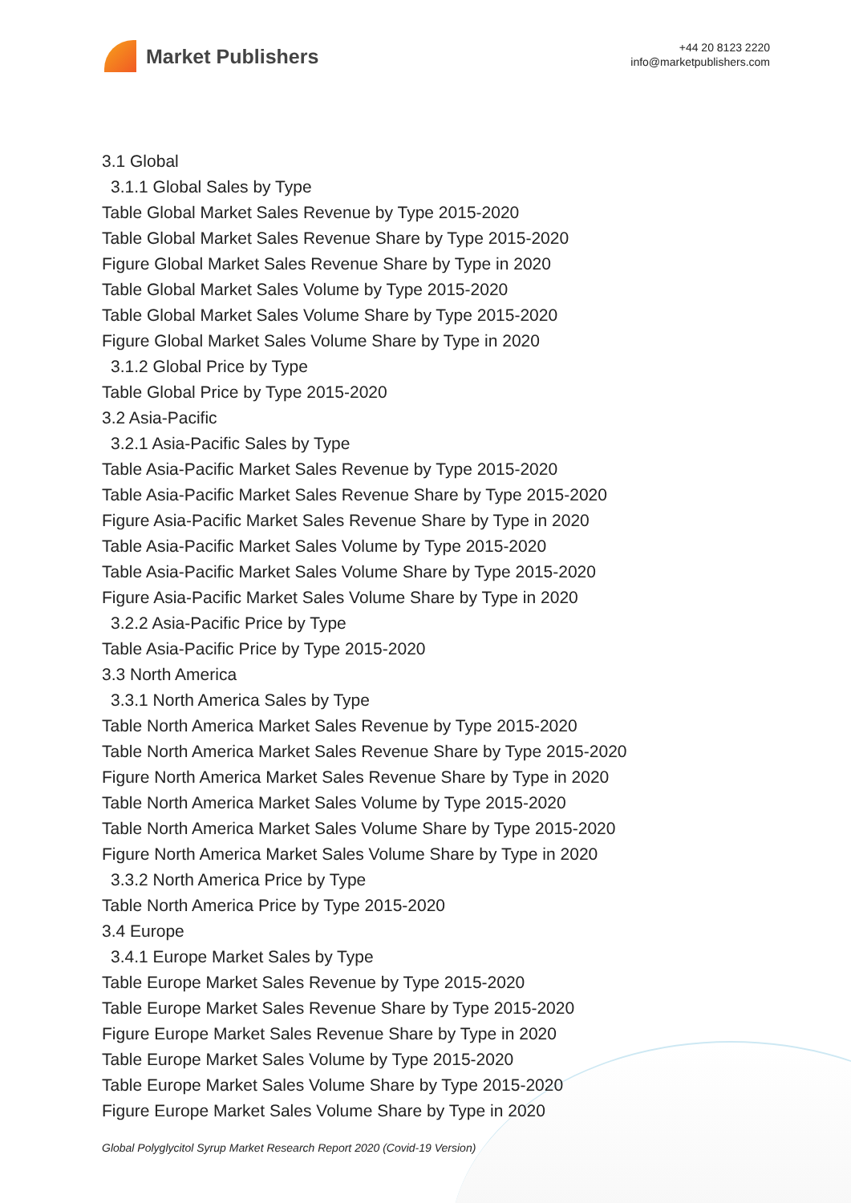Market Publishers
+44 20 8123 2220
info@marketpublishers.com
3.1 Global
3.1.1 Global Sales by Type
Table Global Market Sales Revenue by Type 2015-2020
Table Global Market Sales Revenue Share by Type 2015-2020
Figure Global Market Sales Revenue Share by Type in 2020
Table Global Market Sales Volume by Type 2015-2020
Table Global Market Sales Volume Share by Type 2015-2020
Figure Global Market Sales Volume Share by Type in 2020
3.1.2 Global Price by Type
Table Global Price by Type 2015-2020
3.2 Asia-Pacific
3.2.1 Asia-Pacific Sales by Type
Table Asia-Pacific Market Sales Revenue by Type 2015-2020
Table Asia-Pacific Market Sales Revenue Share by Type 2015-2020
Figure Asia-Pacific Market Sales Revenue Share by Type in 2020
Table Asia-Pacific Market Sales Volume by Type 2015-2020
Table Asia-Pacific Market Sales Volume Share by Type 2015-2020
Figure Asia-Pacific Market Sales Volume Share by Type in 2020
3.2.2 Asia-Pacific Price by Type
Table Asia-Pacific Price by Type 2015-2020
3.3 North America
3.3.1 North America Sales by Type
Table North America Market Sales Revenue by Type 2015-2020
Table North America Market Sales Revenue Share by Type 2015-2020
Figure North America Market Sales Revenue Share by Type in 2020
Table North America Market Sales Volume by Type 2015-2020
Table North America Market Sales Volume Share by Type 2015-2020
Figure North America Market Sales Volume Share by Type in 2020
3.3.2 North America Price by Type
Table North America Price by Type 2015-2020
3.4 Europe
3.4.1 Europe Market Sales by Type
Table Europe Market Sales Revenue by Type 2015-2020
Table Europe Market Sales Revenue Share by Type 2015-2020
Figure Europe Market Sales Revenue Share by Type in 2020
Table Europe Market Sales Volume by Type 2015-2020
Table Europe Market Sales Volume Share by Type 2015-2020
Figure Europe Market Sales Volume Share by Type in 2020
Global Polyglycitol Syrup Market Research Report 2020 (Covid-19 Version)